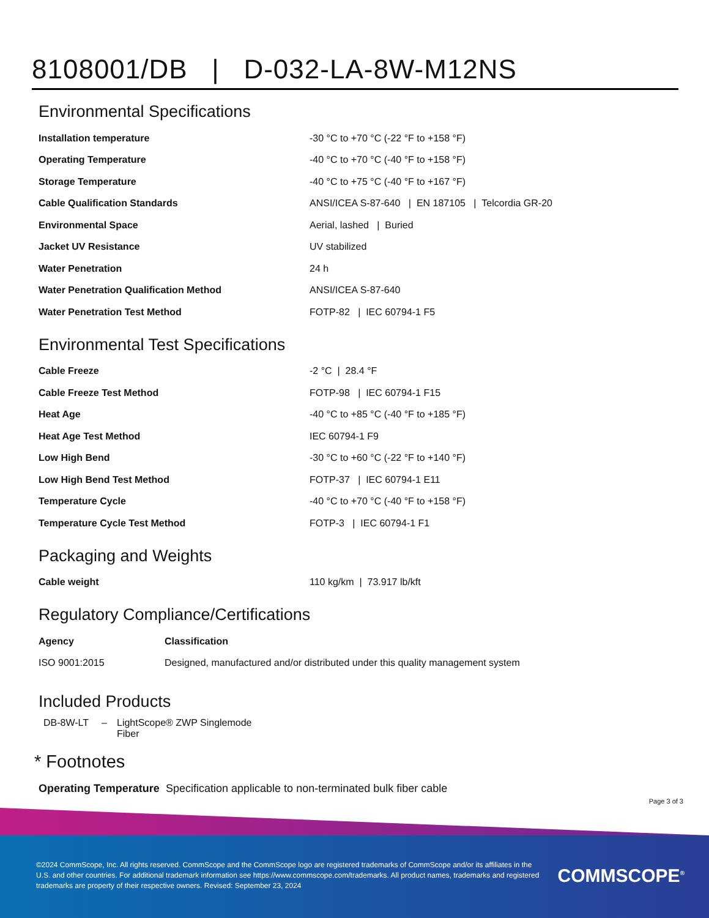8108001/DB | D-032-LA-8W-M12NS
Environmental Specifications
| Installation temperature | -30 °C to +70 °C (-22 °F to +158 °F) |
| Operating Temperature | -40 °C to +70 °C (-40 °F to +158 °F) |
| Storage Temperature | -40 °C to +75 °C (-40 °F to +167 °F) |
| Cable Qualification Standards | ANSI/ICEA S-87-640 / EN 187105 / Telcordia GR-20 |
| Environmental Space | Aerial, lashed / Buried |
| Jacket UV Resistance | UV stabilized |
| Water Penetration | 24 h |
| Water Penetration Qualification Method | ANSI/ICEA S-87-640 |
| Water Penetration Test Method | FOTP-82 / IEC 60794-1 F5 |
Environmental Test Specifications
| Cable Freeze | -2 °C / 28.4 °F |
| Cable Freeze Test Method | FOTP-98 / IEC 60794-1 F15 |
| Heat Age | -40 °C to +85 °C (-40 °F to +185 °F) |
| Heat Age Test Method | IEC 60794-1 F9 |
| Low High Bend | -30 °C to +60 °C (-22 °F to +140 °F) |
| Low High Bend Test Method | FOTP-37 / IEC 60794-1 E11 |
| Temperature Cycle | -40 °C to +70 °C (-40 °F to +158 °F) |
| Temperature Cycle Test Method | FOTP-3 / IEC 60794-1 F1 |
Packaging and Weights
| Cable weight | 110 kg/km / 73.917 lb/kft |
Regulatory Compliance/Certifications
| Agency | Classification |
| --- | --- |
| ISO 9001:2015 | Designed, manufactured and/or distributed under this quality management system |
Included Products
| DB-8W-LT | – | LightScope® ZWP Singlemode Fiber |
* Footnotes
| Operating Temperature | Specification applicable to non-terminated bulk fiber cable |
Page 3 of 3
©2024 CommScope, Inc. All rights reserved. CommScope and the CommScope logo are registered trademarks of CommScope and/or its affiliates in the U.S. and other countries. For additional trademark information see https://www.commscope.com/trademarks. All product names, trademarks and registered trademarks are property of their respective owners. Revised: September 23, 2024
COMMSCOPE<sup>®</sup>